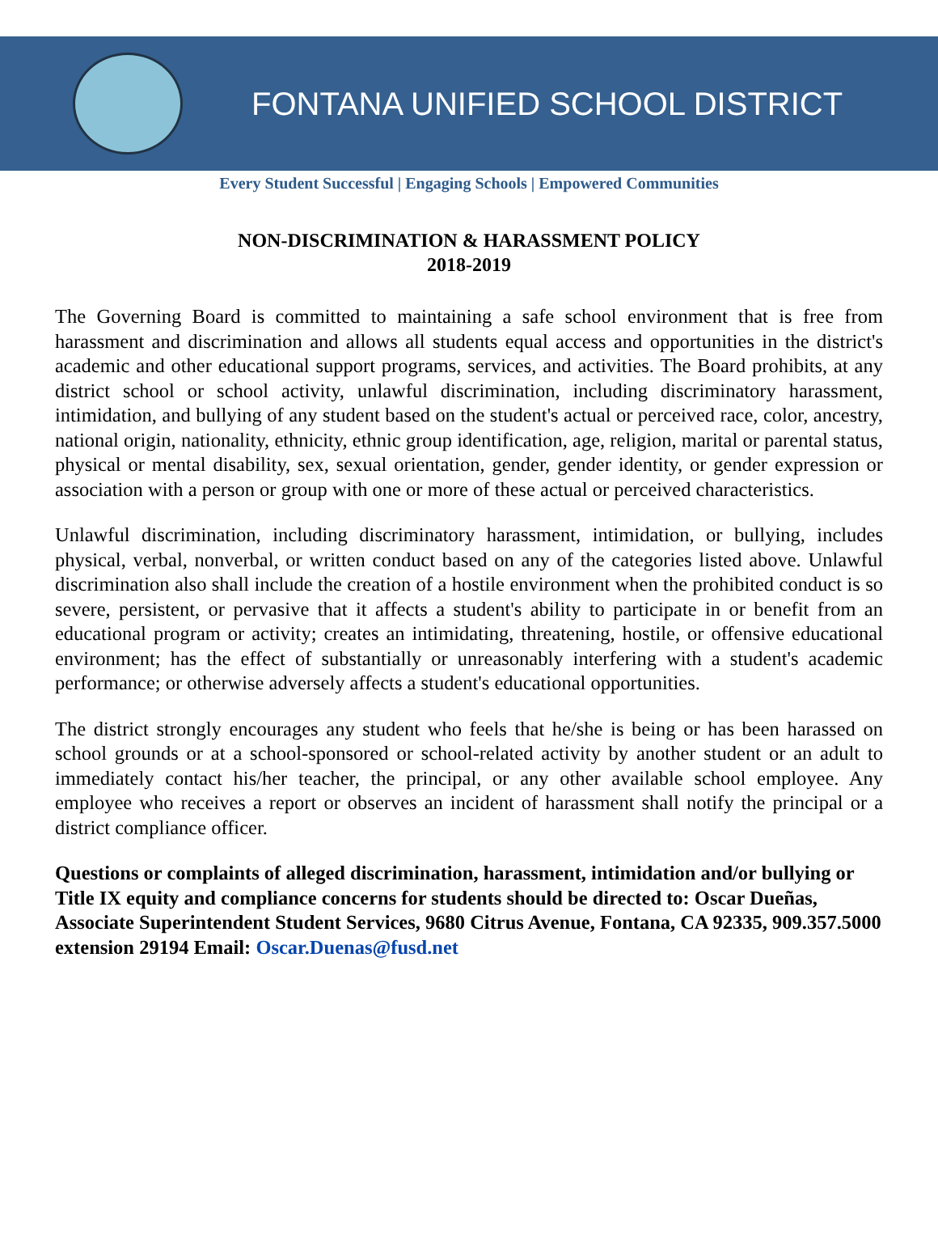FONTANA UNIFIED SCHOOL DISTRICT
Every Student Successful | Engaging Schools | Empowered Communities
NON-DISCRIMINATION & HARASSMENT POLICY
2018-2019
The Governing Board is committed to maintaining a safe school environment that is free from harassment and discrimination and allows all students equal access and opportunities in the district's academic and other educational support programs, services, and activities. The Board prohibits, at any district school or school activity, unlawful discrimination, including discriminatory harassment, intimidation, and bullying of any student based on the student's actual or perceived race, color, ancestry, national origin, nationality, ethnicity, ethnic group identification, age, religion, marital or parental status, physical or mental disability, sex, sexual orientation, gender, gender identity, or gender expression or association with a person or group with one or more of these actual or perceived characteristics.
Unlawful discrimination, including discriminatory harassment, intimidation, or bullying, includes physical, verbal, nonverbal, or written conduct based on any of the categories listed above. Unlawful discrimination also shall include the creation of a hostile environment when the prohibited conduct is so severe, persistent, or pervasive that it affects a student's ability to participate in or benefit from an educational program or activity; creates an intimidating, threatening, hostile, or offensive educational environment; has the effect of substantially or unreasonably interfering with a student's academic performance; or otherwise adversely affects a student's educational opportunities.
The district strongly encourages any student who feels that he/she is being or has been harassed on school grounds or at a school-sponsored or school-related activity by another student or an adult to immediately contact his/her teacher, the principal, or any other available school employee. Any employee who receives a report or observes an incident of harassment shall notify the principal or a district compliance officer.
Questions or complaints of alleged discrimination, harassment, intimidation and/or bullying or Title IX equity and compliance concerns for students should be directed to: Oscar Dueñas, Associate Superintendent Student Services, 9680 Citrus Avenue, Fontana, CA 92335, 909.357.5000 extension 29194 Email: Oscar.Duenas@fusd.net